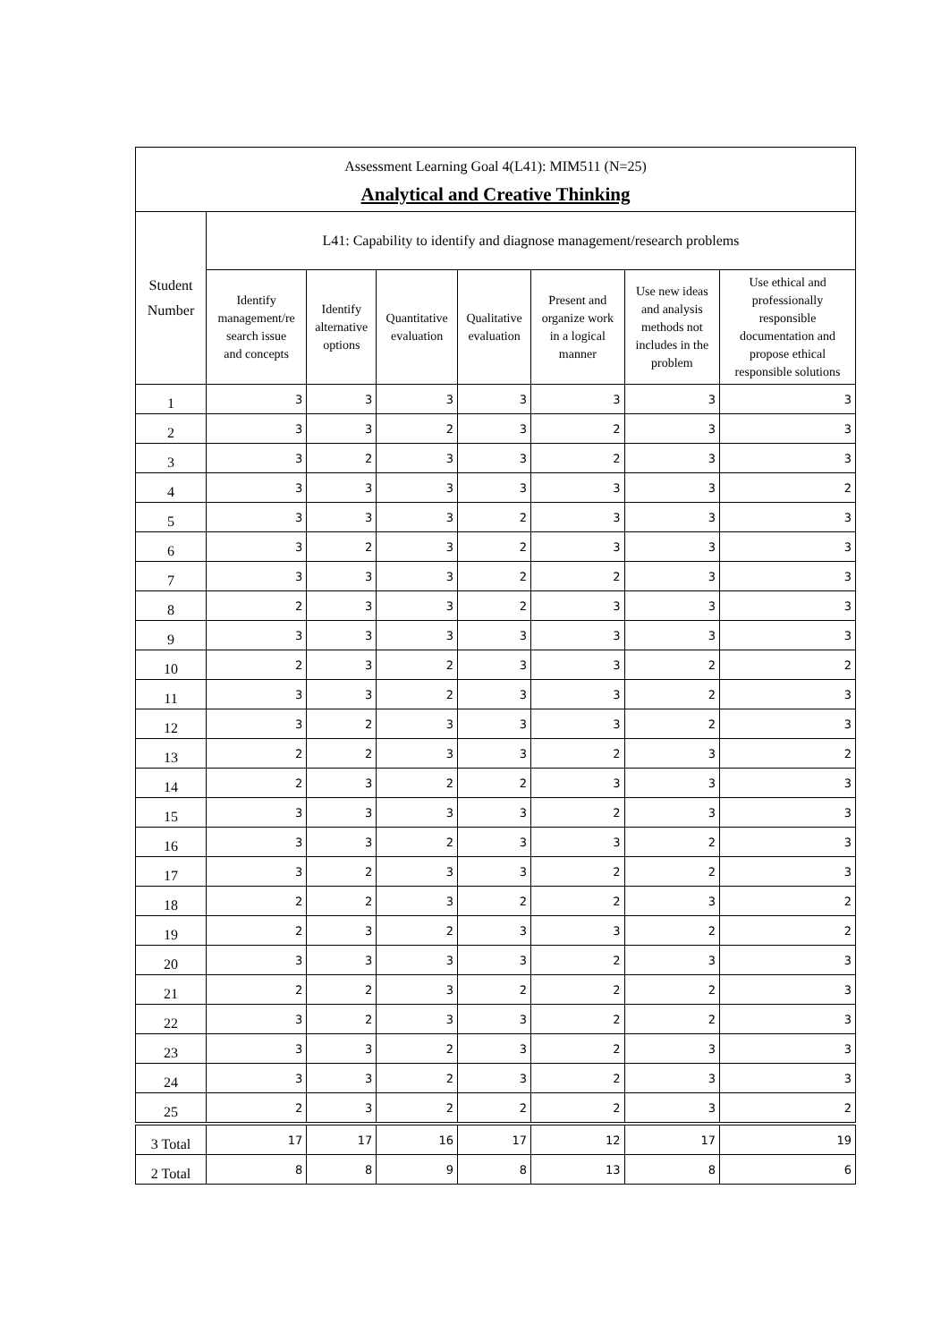| Assessment Learning Goal 4(L41): MIM511 (N=25) | | | | | | | |
| Analytical and Creative Thinking | | | | | | | |
| Student Number | L41: Capability to identify and diagnose management/research problems | | | | | | |
| | Identify management/re search issue and concepts | Identify alternative options | Quantitative evaluation | Qualitative evaluation | Present and organize work in a logical manner | Use new ideas and analysis methods not includes in the problem | Use ethical and professionally responsible documentation and propose ethical responsible solutions |
| 1 | 3 | 3 | 3 | 3 | 3 | 3 | 3 |
| 2 | 3 | 3 | 2 | 3 | 2 | 3 | 3 |
| 3 | 3 | 2 | 3 | 3 | 2 | 3 | 3 |
| 4 | 3 | 3 | 3 | 3 | 3 | 3 | 2 |
| 5 | 3 | 3 | 3 | 2 | 3 | 3 | 3 |
| 6 | 3 | 2 | 3 | 2 | 3 | 3 | 3 |
| 7 | 3 | 3 | 3 | 2 | 2 | 3 | 3 |
| 8 | 2 | 3 | 3 | 2 | 3 | 3 | 3 |
| 9 | 3 | 3 | 3 | 3 | 3 | 3 | 3 |
| 10 | 2 | 3 | 2 | 3 | 3 | 2 | 2 |
| 11 | 3 | 3 | 2 | 3 | 3 | 2 | 3 |
| 12 | 3 | 2 | 3 | 3 | 3 | 2 | 3 |
| 13 | 2 | 2 | 3 | 3 | 2 | 3 | 2 |
| 14 | 2 | 3 | 2 | 2 | 3 | 3 | 3 |
| 15 | 3 | 3 | 3 | 3 | 2 | 3 | 3 |
| 16 | 3 | 3 | 2 | 3 | 3 | 2 | 3 |
| 17 | 3 | 2 | 3 | 3 | 2 | 2 | 3 |
| 18 | 2 | 2 | 3 | 2 | 2 | 3 | 2 |
| 19 | 2 | 3 | 2 | 3 | 3 | 2 | 2 |
| 20 | 3 | 3 | 3 | 3 | 2 | 3 | 3 |
| 21 | 2 | 2 | 3 | 2 | 2 | 2 | 3 |
| 22 | 3 | 2 | 3 | 3 | 2 | 2 | 3 |
| 23 | 3 | 3 | 2 | 3 | 2 | 3 | 3 |
| 24 | 3 | 3 | 2 | 3 | 2 | 3 | 3 |
| 25 | 2 | 3 | 2 | 2 | 2 | 3 | 2 |
| 3 Total | 17 | 17 | 16 | 17 | 12 | 17 | 19 |
| 2 Total | 8 | 8 | 9 | 8 | 13 | 8 | 6 |